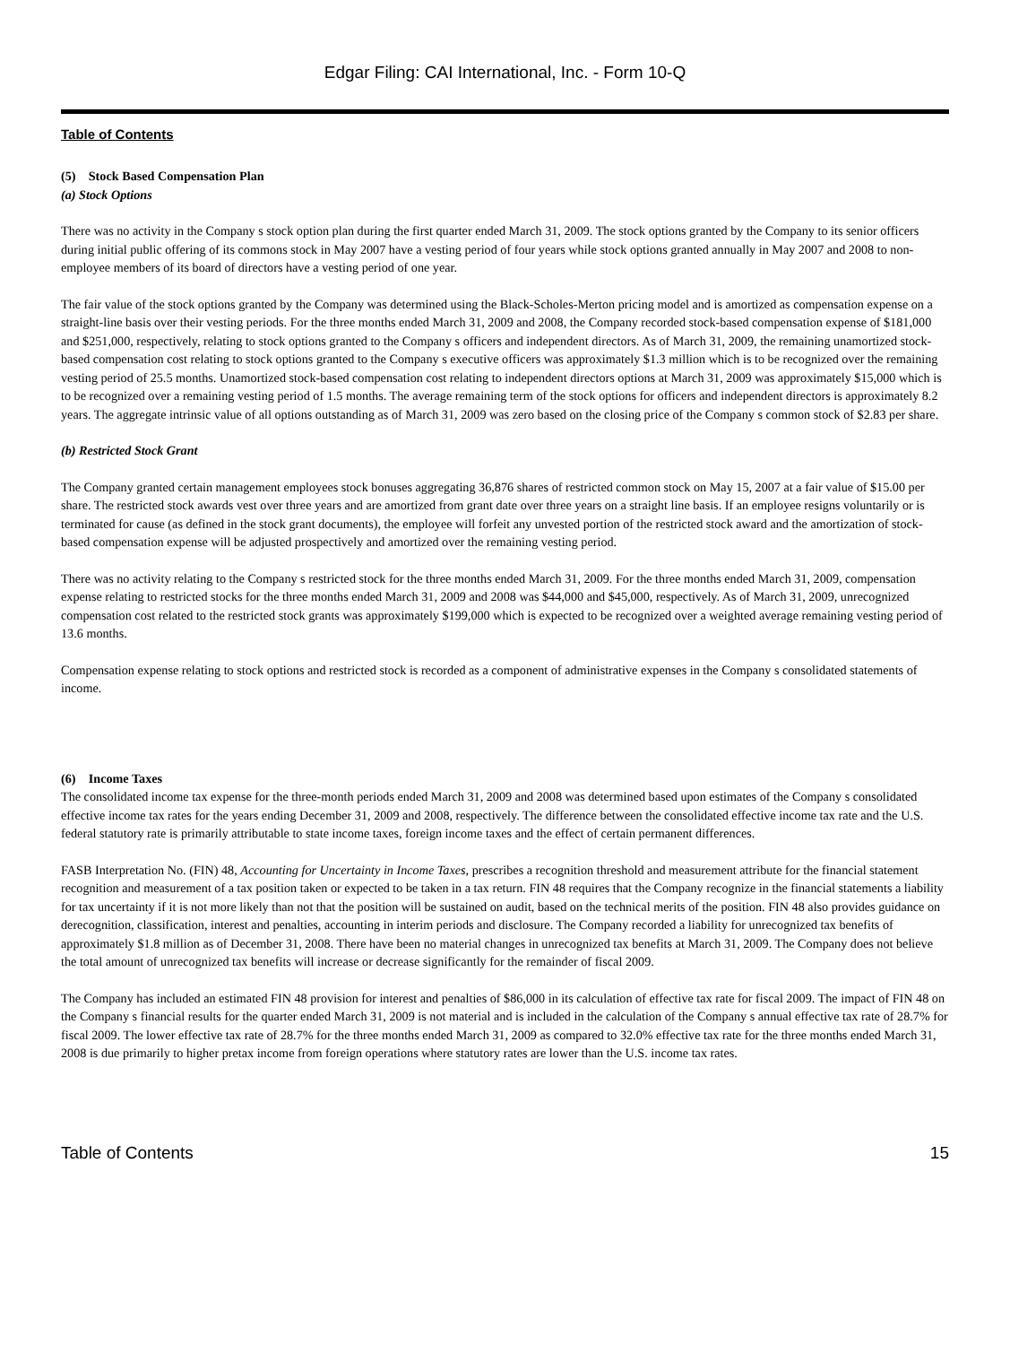Edgar Filing: CAI International, Inc. - Form 10-Q
Table of Contents
(5) Stock Based Compensation Plan
(a) Stock Options
There was no activity in the Company s stock option plan during the first quarter ended March 31, 2009. The stock options granted by the Company to its senior officers during initial public offering of its commons stock in May 2007 have a vesting period of four years while stock options granted annually in May 2007 and 2008 to non-employee members of its board of directors have a vesting period of one year.
The fair value of the stock options granted by the Company was determined using the Black-Scholes-Merton pricing model and is amortized as compensation expense on a straight-line basis over their vesting periods. For the three months ended March 31, 2009 and 2008, the Company recorded stock-based compensation expense of $181,000 and $251,000, respectively, relating to stock options granted to the Company s officers and independent directors. As of March 31, 2009, the remaining unamortized stock-based compensation cost relating to stock options granted to the Company s executive officers was approximately $1.3 million which is to be recognized over the remaining vesting period of 25.5 months. Unamortized stock-based compensation cost relating to independent directors options at March 31, 2009 was approximately $15,000 which is to be recognized over a remaining vesting period of 1.5 months. The average remaining term of the stock options for officers and independent directors is approximately 8.2 years. The aggregate intrinsic value of all options outstanding as of March 31, 2009 was zero based on the closing price of the Company s common stock of $2.83 per share.
(b) Restricted Stock Grant
The Company granted certain management employees stock bonuses aggregating 36,876 shares of restricted common stock on May 15, 2007 at a fair value of $15.00 per share. The restricted stock awards vest over three years and are amortized from grant date over three years on a straight line basis. If an employee resigns voluntarily or is terminated for cause (as defined in the stock grant documents), the employee will forfeit any unvested portion of the restricted stock award and the amortization of stock-based compensation expense will be adjusted prospectively and amortized over the remaining vesting period.
There was no activity relating to the Company s restricted stock for the three months ended March 31, 2009. For the three months ended March 31, 2009, compensation expense relating to restricted stocks for the three months ended March 31, 2009 and 2008 was $44,000 and $45,000, respectively. As of March 31, 2009, unrecognized compensation cost related to the restricted stock grants was approximately $199,000 which is expected to be recognized over a weighted average remaining vesting period of 13.6 months.
Compensation expense relating to stock options and restricted stock is recorded as a component of administrative expenses in the Company s consolidated statements of income.
(6) Income Taxes
The consolidated income tax expense for the three-month periods ended March 31, 2009 and 2008 was determined based upon estimates of the Company s consolidated effective income tax rates for the years ending December 31, 2009 and 2008, respectively. The difference between the consolidated effective income tax rate and the U.S. federal statutory rate is primarily attributable to state income taxes, foreign income taxes and the effect of certain permanent differences.
FASB Interpretation No. (FIN) 48, Accounting for Uncertainty in Income Taxes, prescribes a recognition threshold and measurement attribute for the financial statement recognition and measurement of a tax position taken or expected to be taken in a tax return. FIN 48 requires that the Company recognize in the financial statements a liability for tax uncertainty if it is not more likely than not that the position will be sustained on audit, based on the technical merits of the position. FIN 48 also provides guidance on derecognition, classification, interest and penalties, accounting in interim periods and disclosure. The Company recorded a liability for unrecognized tax benefits of approximately $1.8 million as of December 31, 2008. There have been no material changes in unrecognized tax benefits at March 31, 2009. The Company does not believe the total amount of unrecognized tax benefits will increase or decrease significantly for the remainder of fiscal 2009.
The Company has included an estimated FIN 48 provision for interest and penalties of $86,000 in its calculation of effective tax rate for fiscal 2009. The impact of FIN 48 on the Company s financial results for the quarter ended March 31, 2009 is not material and is included in the calculation of the Company s annual effective tax rate of 28.7% for fiscal 2009. The lower effective tax rate of 28.7% for the three months ended March 31, 2009 as compared to 32.0% effective tax rate for the three months ended March 31, 2008 is due primarily to higher pretax income from foreign operations where statutory rates are lower than the U.S. income tax rates.
Table of Contents 15